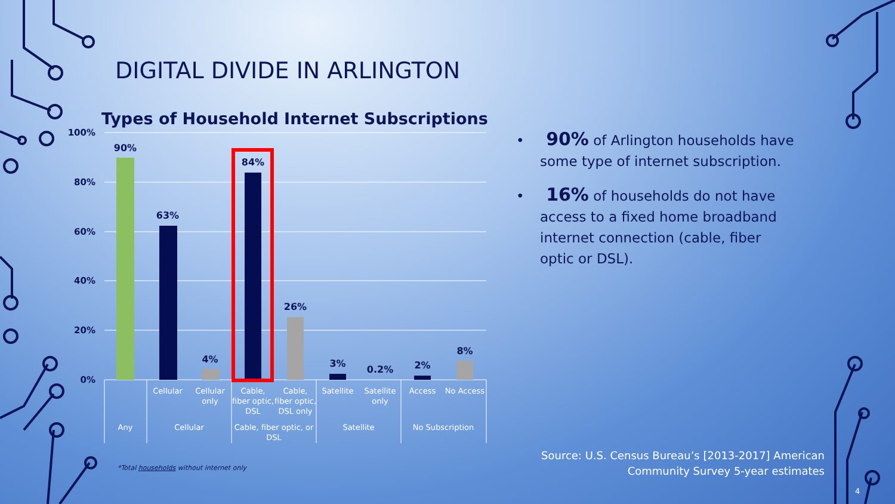DIGITAL DIVIDE IN ARLINGTON
Types of Household Internet Subscriptions
100%
80%
60%
40%
20%
0%
90%
63%
4%
84%
26%
3%
0.2%
2%
8%
Cellular
Cellular
only
Cable,
fiber optic,
DSL
Cable,
fiber optic,
DSL only
Satellite
Satellite
only
Access
No Access
Any
Cellular
Cable, fiber optic, or
DSL
Satellite
No Subscription
• 90% of Arlington households have some type of internet subscription.
• 16% of households do not have access to a fixed home broadband internet connection (cable, fiber optic or DSL).
*Total households without internet only
Source: U.S. Census Bureau’s [2013-2017] American
Community Survey 5-year estimates
4